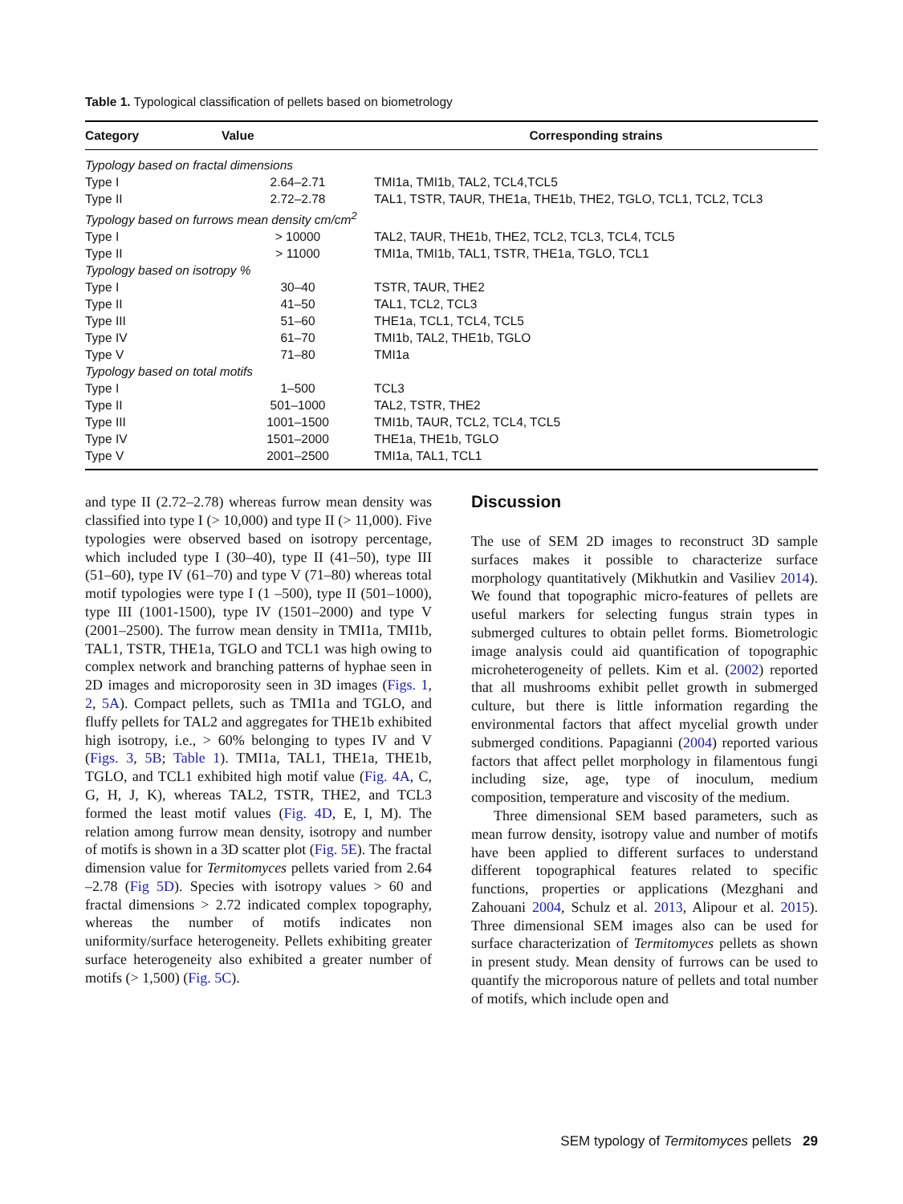Table 1. Typological classification of pellets based on biometrology
| Category | Value | Corresponding strains |
| --- | --- | --- |
| Typology based on fractal dimensions | | |
| Type I | 2.64–2.71 | TMI1a, TMI1b, TAL2, TCL4,TCL5 |
| Type II | 2.72–2.78 | TAL1, TSTR, TAUR, THE1a, THE1b, THE2, TGLO, TCL1, TCL2, TCL3 |
| Typology based on furrows mean density cm/cm<sup>2</sup> | | |
| Type I | > 10000 | TAL2, TAUR, THE1b, THE2, TCL2, TCL3, TCL4, TCL5 |
| Type II | > 11000 | TMI1a, TMI1b, TAL1, TSTR, THE1a, TGLO, TCL1 |
| Typology based on isotropy % | | |
| Type I | 30–40 | TSTR, TAUR, THE2 |
| Type II | 41–50 | TAL1, TCL2, TCL3 |
| Type III | 51–60 | THE1a, TCL1, TCL4, TCL5 |
| Type IV | 61–70 | TMI1b, TAL2, THE1b, TGLO |
| Type V | 71–80 | TMI1a |
| Typology based on total motifs | | |
| Type I | 1–500 | TCL3 |
| Type II | 501–1000 | TAL2, TSTR, THE2 |
| Type III | 1001–1500 | TMI1b, TAUR, TCL2, TCL4, TCL5 |
| Type IV | 1501–2000 | THE1a, THE1b, TGLO |
| Type V | 2001–2500 | TMI1a, TAL1, TCL1 |
and type II (2.72–2.78) whereas furrow mean density was classified into type I (> 10,000) and type II (> 11,000). Five typologies were observed based on isotropy percentage, which included type I (30–40), type II (41–50), type III (51–60), type IV (61–70) and type V (71–80) whereas total motif typologies were type I (1 –500), type II (501–1000), type III (1001-1500), type IV (1501–2000) and type V (2001–2500). The furrow mean density in TMI1a, TMI1b, TAL1, TSTR, THE1a, TGLO and TCL1 was high owing to complex network and branching patterns of hyphae seen in 2D images and microporosity seen in 3D images (Figs. 1, 2, 5A). Compact pellets, such as TMI1a and TGLO, and fluffy pellets for TAL2 and aggregates for THE1b exhibited high isotropy, i.e., > 60% belonging to types IV and V (Figs. 3, 5B; Table 1). TMI1a, TAL1, THE1a, THE1b, TGLO, and TCL1 exhibited high motif value (Fig. 4A, C, G, H, J, K), whereas TAL2, TSTR, THE2, and TCL3 formed the least motif values (Fig. 4D, E, I, M). The relation among furrow mean density, isotropy and number of motifs is shown in a 3D scatter plot (Fig. 5E). The fractal dimension value for Termitomyces pellets varied from 2.64 –2.78 (Fig 5D). Species with isotropy values > 60 and fractal dimensions > 2.72 indicated complex topography, whereas the number of motifs indicates non uniformity/surface heterogeneity. Pellets exhibiting greater surface heterogeneity also exhibited a greater number of motifs (> 1,500) (Fig. 5C).
Discussion
The use of SEM 2D images to reconstruct 3D sample surfaces makes it possible to characterize surface morphology quantitatively (Mikhutkin and Vasiliev 2014). We found that topographic micro-features of pellets are useful markers for selecting fungus strain types in submerged cultures to obtain pellet forms. Biometrologic image analysis could aid quantification of topographic microheterogeneity of pellets. Kim et al. (2002) reported that all mushrooms exhibit pellet growth in submerged culture, but there is little information regarding the environmental factors that affect mycelial growth under submerged conditions. Papagianni (2004) reported various factors that affect pellet morphology in filamentous fungi including size, age, type of inoculum, medium composition, temperature and viscosity of the medium.
Three dimensional SEM based parameters, such as mean furrow density, isotropy value and number of motifs have been applied to different surfaces to understand different topographical features related to specific functions, properties or applications (Mezghani and Zahouani 2004, Schulz et al. 2013, Alipour et al. 2015). Three dimensional SEM images also can be used for surface characterization of Termitomyces pellets as shown in present study. Mean density of furrows can be used to quantify the microporous nature of pellets and total number of motifs, which include open and
SEM typology of Termitomyces pellets 29